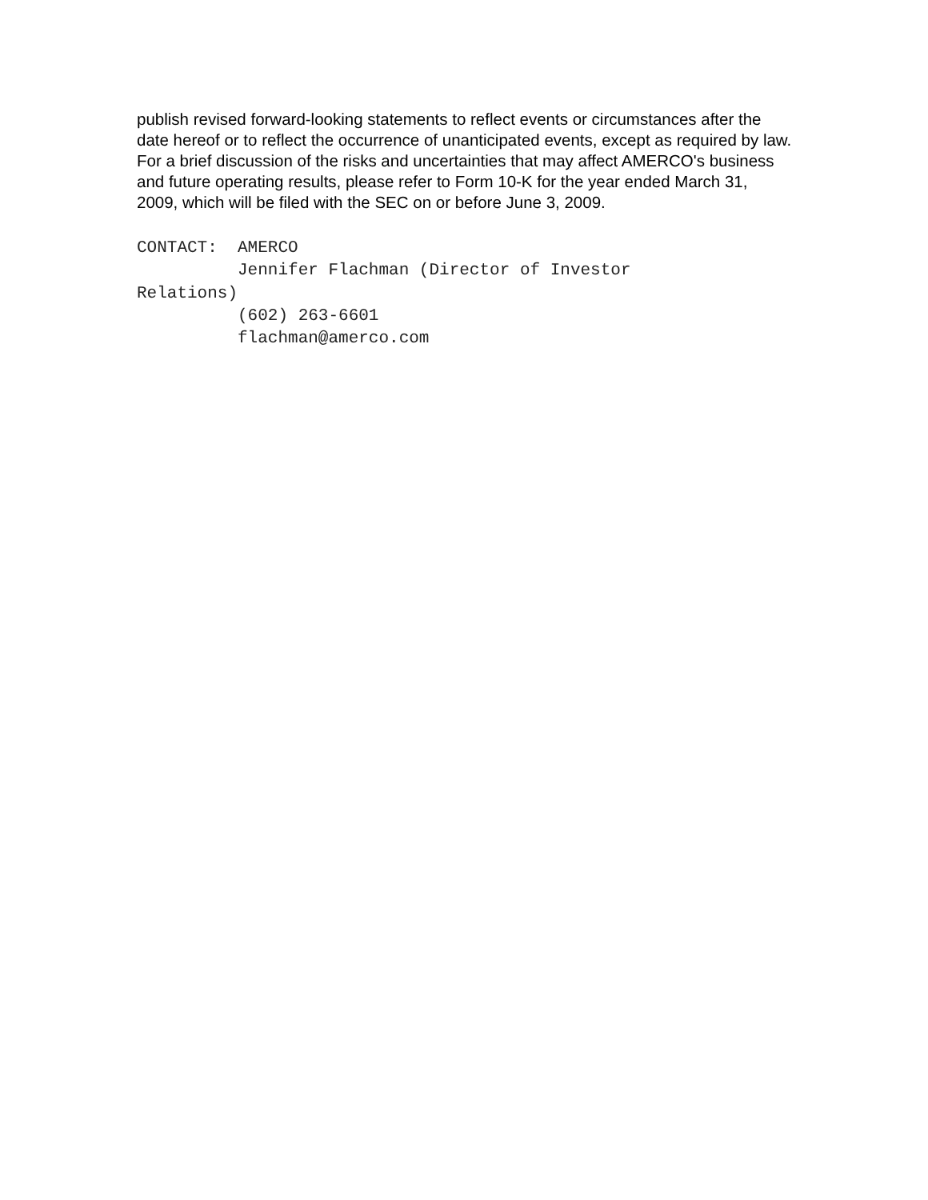publish revised forward-looking statements to reflect events or circumstances after the date hereof or to reflect the occurrence of unanticipated events, except as required by law. For a brief discussion of the risks and uncertainties that may affect AMERCO's business and future operating results, please refer to Form 10-K for the year ended March 31, 2009, which will be filed with the SEC on or before June 3, 2009.
CONTACT:  AMERCO
          Jennifer Flachman (Director of Investor
Relations)
          (602) 263-6601
          flachman@amerco.com